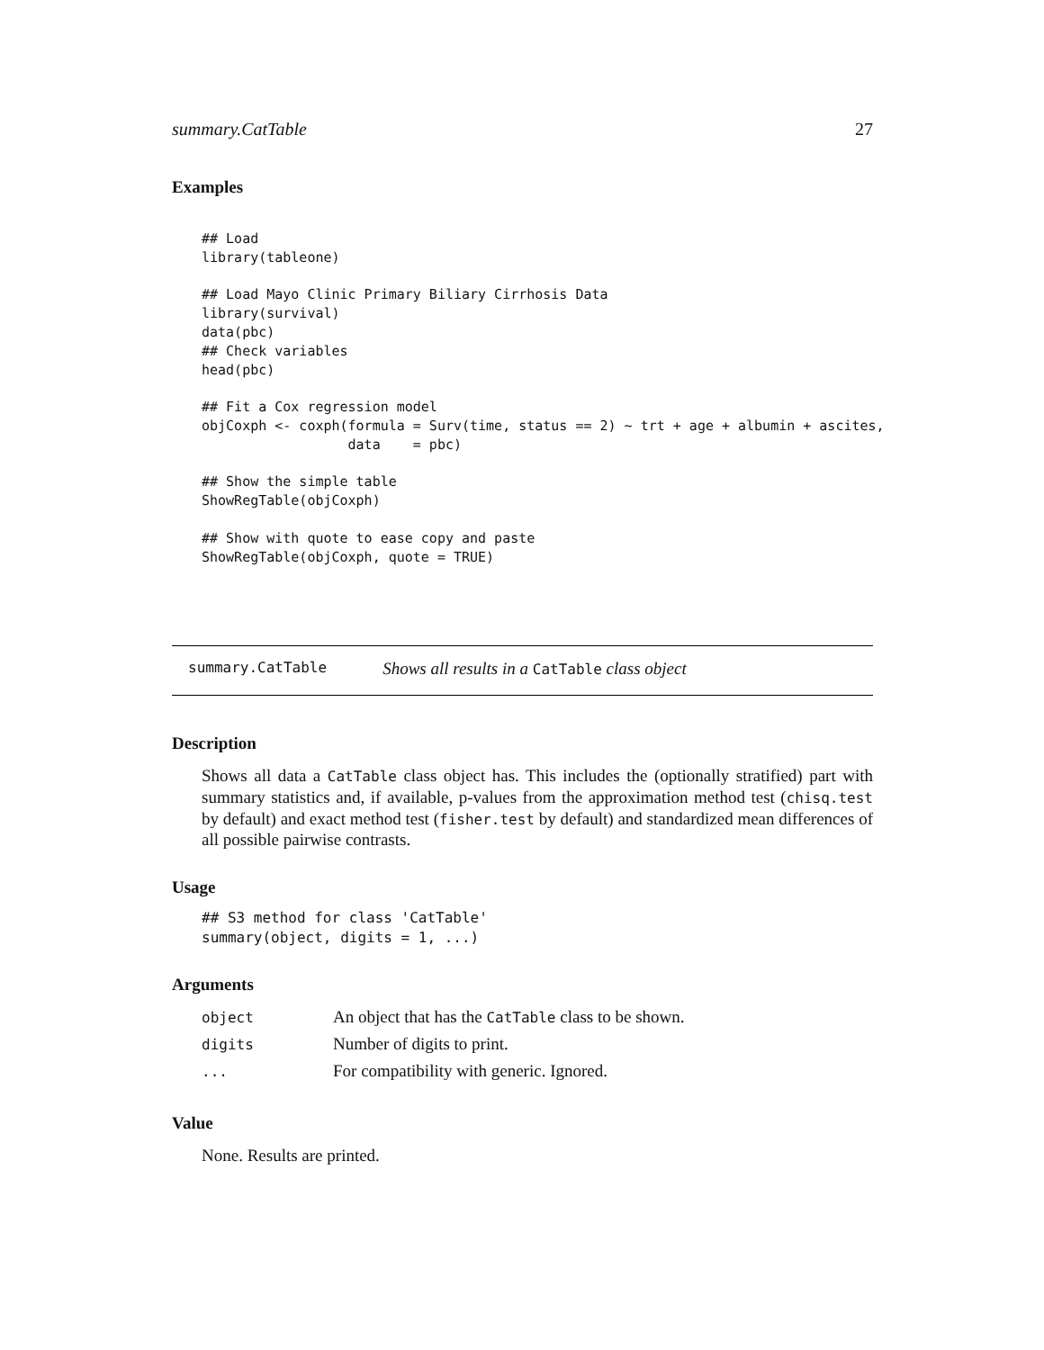summary.CatTable 27
Examples
## Load
library(tableone)

## Load Mayo Clinic Primary Biliary Cirrhosis Data
library(survival)
data(pbc)
## Check variables
head(pbc)

## Fit a Cox regression model
objCoxph <- coxph(formula = Surv(time, status == 2) ~ trt + age + albumin + ascites,
                  data    = pbc)

## Show the simple table
ShowRegTable(objCoxph)

## Show with quote to ease copy and paste
ShowRegTable(objCoxph, quote = TRUE)
summary.CatTable Shows all results in a CatTable class object
Description
Shows all data a CatTable class object has. This includes the (optionally stratified) part with summary statistics and, if available, p-values from the approximation method test (chisq.test by default) and exact method test (fisher.test by default) and standardized mean differences of all possible pairwise contrasts.
Usage
## S3 method for class 'CatTable'
summary(object, digits = 1, ...)
Arguments
| object | An object that has the CatTable class to be shown. |
| digits | Number of digits to print. |
| ... | For compatibility with generic. Ignored. |
Value
None. Results are printed.